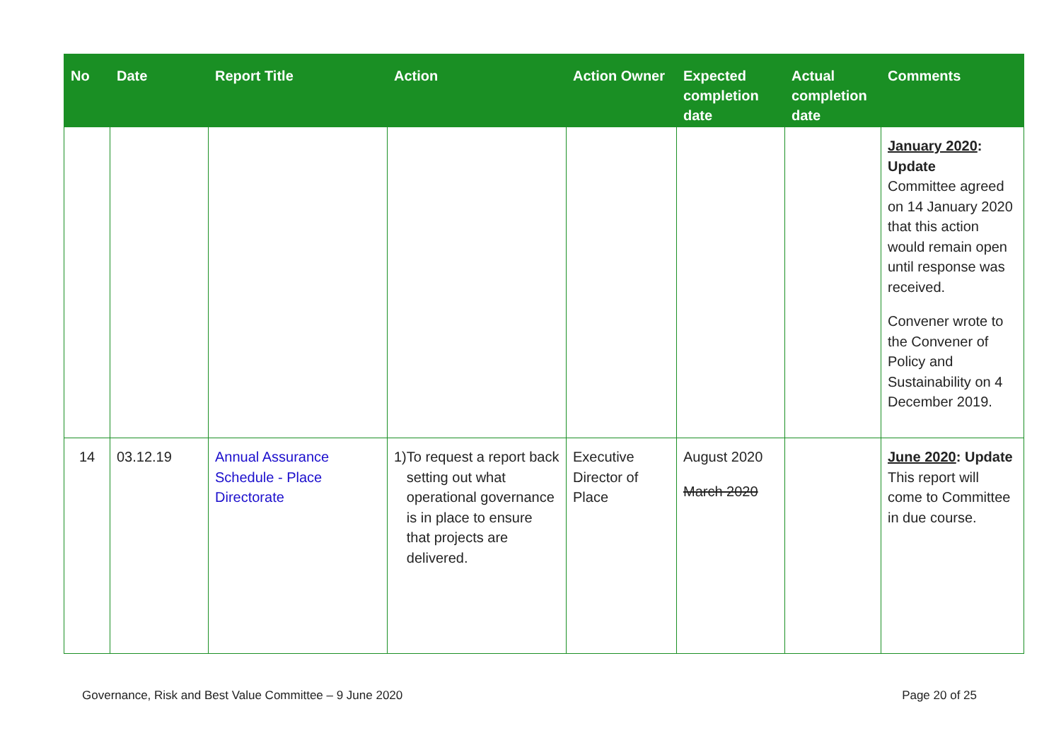| No | Date | Report Title | Action | Action Owner | Expected completion date | Actual completion date | Comments |
| --- | --- | --- | --- | --- | --- | --- | --- |
| | | | | | | | January 2020 : Update Committee agreed on 14 January 2020 that this action would remain open until response was received. Convener wrote to the Convener of Policy and Sustainability on 4 December 2019. |
| 14 | 03.12.19 | Annual Assurance Schedule - Place Directorate | 1) To request a report back setting out what operational governance is in place to ensure that projects are delivered. | Executive Director of Place | August 2020 March 2020 | | June 2020 : Update This report will come to Committee in due course. |
Governance, Risk and Best Value Committee – 9 June 2020 Page 20 of 25